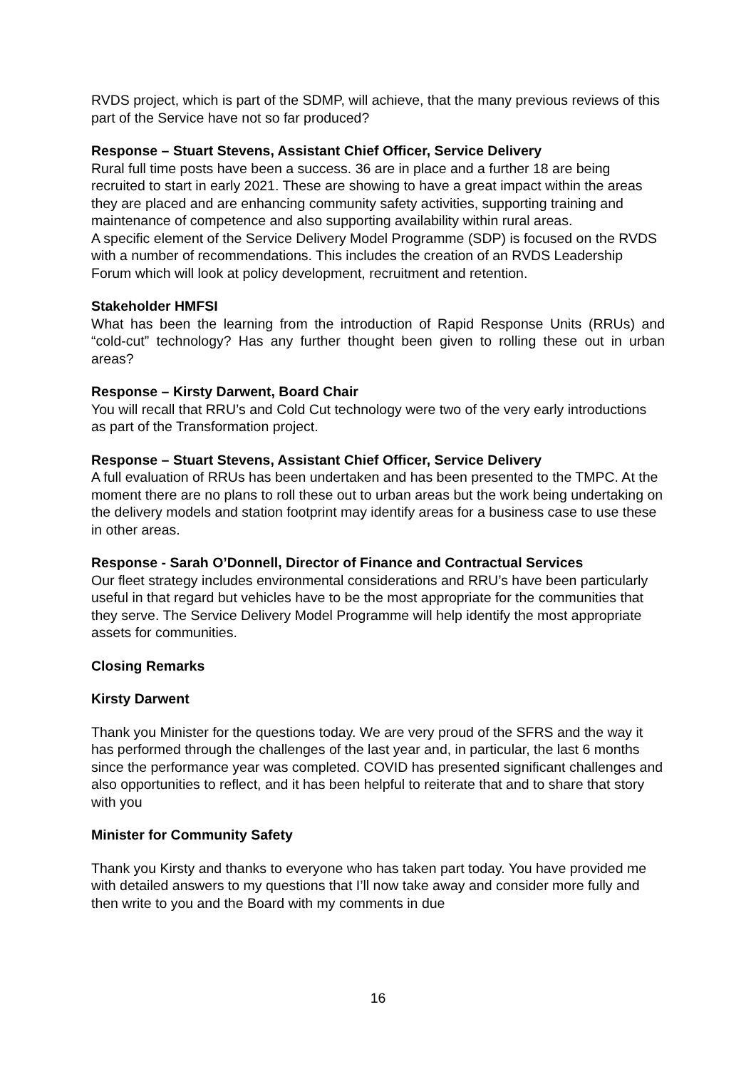RVDS project, which is part of the SDMP, will achieve, that the many previous reviews of this part of the Service have not so far produced?
Response – Stuart Stevens, Assistant Chief Officer, Service Delivery
Rural full time posts have been a success. 36 are in place and a further 18 are being recruited to start in early 2021. These are showing to have a great impact within the areas they are placed and are enhancing community safety activities, supporting training and maintenance of competence and also supporting availability within rural areas.
A specific element of the Service Delivery Model Programme (SDP) is focused on the RVDS with a number of recommendations. This includes the creation of an RVDS Leadership Forum which will look at policy development, recruitment and retention.
Stakeholder HMFSI
What has been the learning from the introduction of Rapid Response Units (RRUs) and “cold-cut” technology? Has any further thought been given to rolling these out in urban areas?
Response – Kirsty Darwent, Board Chair
You will recall that RRU’s and Cold Cut technology were two of the very early introductions as part of the Transformation project.
Response – Stuart Stevens, Assistant Chief Officer, Service Delivery
A full evaluation of RRUs has been undertaken and has been presented to the TMPC. At the moment there are no plans to roll these out to urban areas but the work being undertaking on the delivery models and station footprint may identify areas for a business case to use these in other areas.
Response - Sarah O’Donnell, Director of Finance and Contractual Services
Our fleet strategy includes environmental considerations and RRU’s have been particularly useful in that regard but vehicles have to be the most appropriate for the communities that they serve. The Service Delivery Model Programme will help identify the most appropriate assets for communities.
Closing Remarks
Kirsty Darwent
Thank you Minister for the questions today. We are very proud of the SFRS and the way it has performed through the challenges of the last year and, in particular, the last 6 months since the performance year was completed. COVID has presented significant challenges and also opportunities to reflect, and it has been helpful to reiterate that and to share that story with you
Minister for Community Safety
Thank you Kirsty and thanks to everyone who has taken part today. You have provided me with detailed answers to my questions that I’ll now take away and consider more fully and then write to you and the Board with my comments in due
16